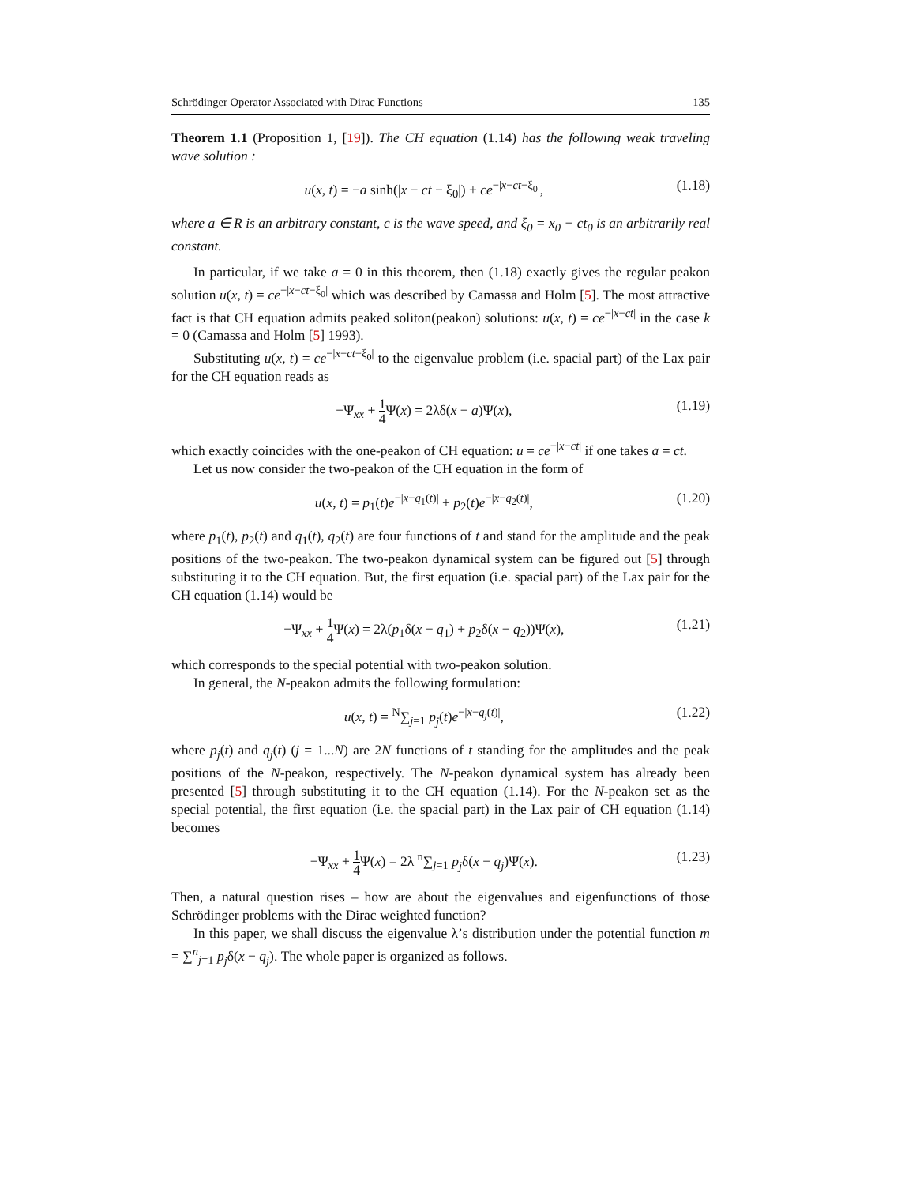Schrödinger Operator Associated with Dirac Functions 135
Theorem 1.1 (Proposition 1, [19]). The CH equation (1.14) has the following weak traveling wave solution :
u(x, t) = −a sinh(|x − ct − ξ<sub>0</sub>|) + ce<sup>−|x−ct−ξ<sub>0</sub>|</sup>, (1.18)
where a ∈ R is an arbitrary constant, c is the wave speed, and ξ<sub>0</sub> = x<sub>0</sub> − ct<sub>0</sub> is an arbitrarily real constant.
In particular, if we take a = 0 in this theorem, then (1.18) exactly gives the regular peakon solution u(x, t) = ce<sup>−|x−ct−ξ<sub>0</sub>|</sup> which was described by Camassa and Holm [5]. The most attractive fact is that CH equation admits peaked soliton(peakon) solutions: u(x, t) = ce<sup>−|x−ct|</sup> in the case k = 0 (Camassa and Holm [5] 1993).
Substituting u(x, t) = ce<sup>−|x−ct−ξ<sub>0</sub>|</sup> to the eigenvalue problem (i.e. spacial part) of the Lax pair for the CH equation reads as
−Ψ<sub>xx</sub> + 1 4 Ψ(x) = 2λδ(x − a)Ψ(x), (1.19)
which exactly coincides with the one-peakon of CH equation: u = ce<sup>−|x−ct|</sup> if one takes a = ct.
Let us now consider the two-peakon of the CH equation in the form of
u(x, t) = p<sub>1</sub>(t)e<sup>−|x−q<sub>1</sub>(t)|</sup> + p<sub>2</sub>(t)e<sup>−|x−q<sub>2</sub>(t)|</sup>, (1.20)
where p<sub>1</sub>(t), p<sub>2</sub>(t) and q<sub>1</sub>(t), q<sub>2</sub>(t) are four functions of t and stand for the amplitude and the peak positions of the two-peakon. The two-peakon dynamical system can be figured out [5] through substituting it to the CH equation. But, the first equation (i.e. spacial part) of the Lax pair for the CH equation (1.14) would be
−Ψ<sub>xx</sub> + 1 4 Ψ(x) = 2λ(p<sub>1</sub>δ(x − q<sub>1</sub>) + p<sub>2</sub>δ(x − q<sub>2</sub>))Ψ(x), (1.21)
which corresponds to the special potential with two-peakon solution.
In general, the N-peakon admits the following formulation:
u(x, t) = <sup>N</sup>∑<sub>j=1</sub> p<sub>j</sub>(t)e<sup>−|x−q<sub>j</sub>(t)|</sup>, (1.22)
where p<sub>j</sub>(t) and q<sub>j</sub>(t) (j = 1...N) are 2N functions of t standing for the amplitudes and the peak positions of the N-peakon, respectively. The N-peakon dynamical system has already been presented [5] through substituting it to the CH equation (1.14). For the N-peakon set as the special potential, the first equation (i.e. the spacial part) in the Lax pair of CH equation (1.14) becomes
−Ψ<sub>xx</sub> + 1 4 Ψ(x) = 2λ <sup>n</sup>∑<sub>j=1</sub> p<sub>j</sub>δ(x − q<sub>j</sub>)Ψ(x). (1.23)
Then, a natural question rises – how are about the eigenvalues and eigenfunctions of those Schrödinger problems with the Dirac weighted function?
In this paper, we shall discuss the eigenvalue λ’s distribution under the potential function m = ∑<sup>n</sup><sub>j=1</sub> p<sub>j</sub>δ(x − q<sub>j</sub>). The whole paper is organized as follows.